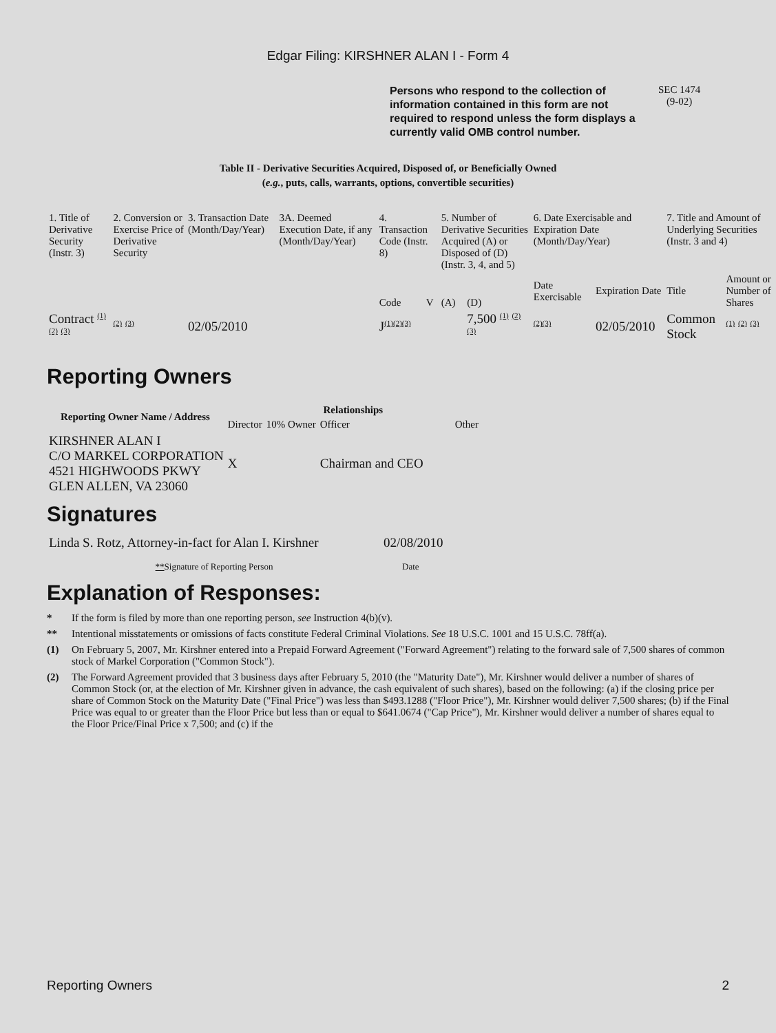Edgar Filing: KIRSHNER ALAN I - Form 4
Persons who respond to the collection of information contained in this form are not required to respond unless the form displays a currently valid OMB control number.
SEC 1474
(9-02)
Table II - Derivative Securities Acquired, Disposed of, or Beneficially Owned
(e.g., puts, calls, warrants, options, convertible securities)
| 1. Title of Derivative Security (Instr. 3) | 2. Conversion or Exercise Price of Derivative Security | 3. Transaction Date (Month/Day/Year) | 3A. Deemed Execution Date, if any (Month/Day/Year) | 4. Transaction Code (Instr. 8) | | 5. Number of Derivative Securities Acquired (A) or Disposed of (D) (Instr. 3, 4, and 5) | | 6. Date Exercisable and Expiration Date (Month/Day/Year) | | 7. Title and Amount of Underlying Securities (Instr. 3 and 4) | |
| --- | --- | --- | --- | --- | --- | --- | --- | --- | --- | --- | --- |
| | | | | Code | V | (A) | (D) | Date Exercisable | Expiration Date | Title | Amount or Number of Shares |
| Contract <sup>(1)</sup> <sup>(2)</sup> <sup>(3)</sup> | <sup>(2)</sup> <sup>(3)</sup> | 02/05/2010 | | J<sup>(1)(2)(3)</sup> | | | 7,500 <sup>(1)</sup> <sup>(2)</sup> <sup>(3)</sup> | <sup>(2)(3)</sup> | 02/05/2010 | Common Stock | <sup>(1)</sup> <sup>(2)</sup> <sup>(3)</sup> |
Reporting Owners
| Reporting Owner Name / Address | Relationships | | | |
| --- | --- | --- | --- | --- |
| | Director | 10% Owner | Officer | Other |
| KIRSHNER ALAN I C/O MARKEL CORPORATION 4521 HIGHWOODS PKWY GLEN ALLEN, VA 23060 | X | | Chairman and CEO | |
Signatures
| Linda S. Rotz, Attorney-in-fact for Alan I. Kirshner | 02/08/2010 |
| ** Signature of Reporting Person | Date |
Explanation of Responses:
* If the form is filed by more than one reporting person, see Instruction 4(b)(v).
** Intentional misstatements or omissions of facts constitute Federal Criminal Violations. See 18 U.S.C. 1001 and 15 U.S.C. 78ff(a).
(1) On February 5, 2007, Mr. Kirshner entered into a Prepaid Forward Agreement ("Forward Agreement") relating to the forward sale of 7,500 shares of common stock of Markel Corporation ("Common Stock").
(2) The Forward Agreement provided that 3 business days after February 5, 2010 (the "Maturity Date"), Mr. Kirshner would deliver a number of shares of Common Stock (or, at the election of Mr. Kirshner given in advance, the cash equivalent of such shares), based on the following: (a) if the closing price per share of Common Stock on the Maturity Date ("Final Price") was less than $493.1288 ("Floor Price"), Mr. Kirshner would deliver 7,500 shares; (b) if the Final Price was equal to or greater than the Floor Price but less than or equal to $641.0674 ("Cap Price"), Mr. Kirshner would deliver a number of shares equal to the Floor Price/Final Price x 7,500; and (c) if the
Reporting Owners 2